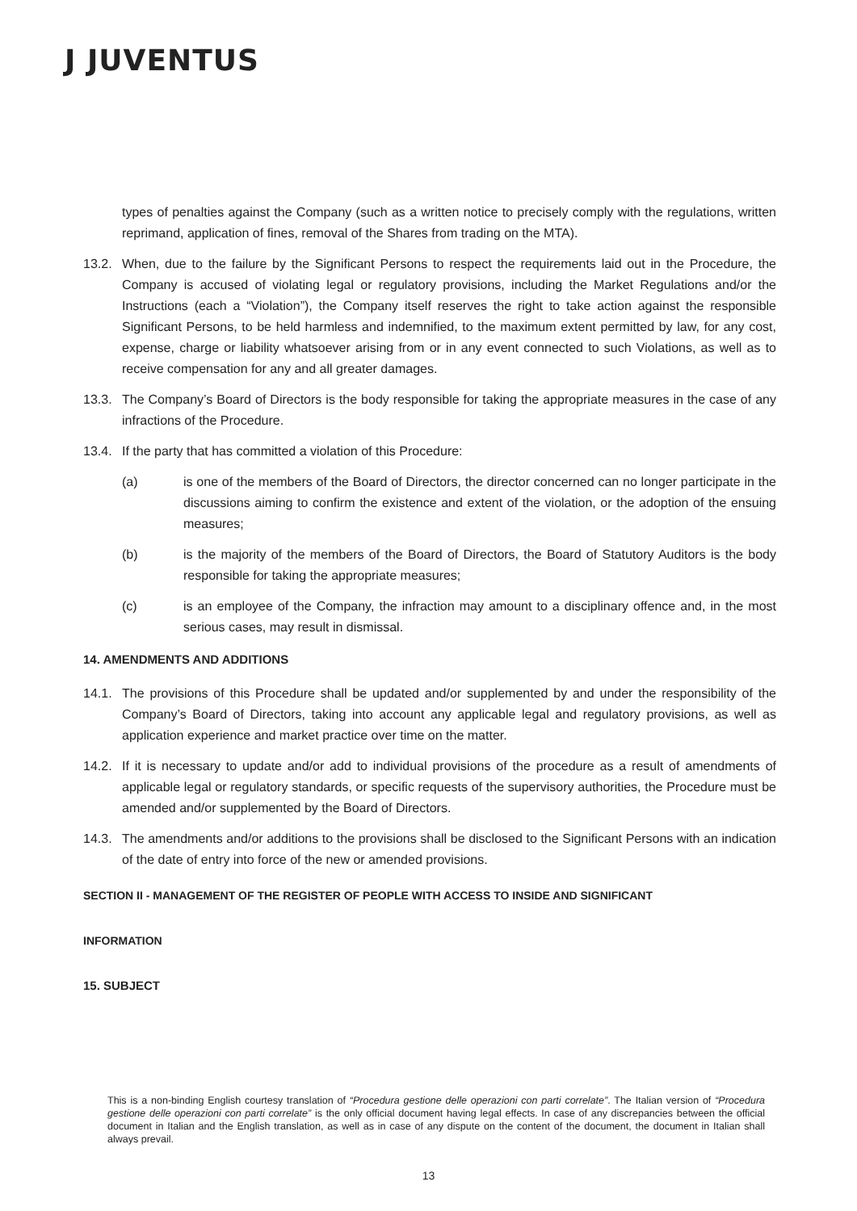J JUVENTUS
types of penalties against the Company (such as a written notice to precisely comply with the regulations, written reprimand, application of fines, removal of the Shares from trading on the MTA).
13.2. When, due to the failure by the Significant Persons to respect the requirements laid out in the Procedure, the Company is accused of violating legal or regulatory provisions, including the Market Regulations and/or the Instructions (each a “Violation”), the Company itself reserves the right to take action against the responsible Significant Persons, to be held harmless and indemnified, to the maximum extent permitted by law, for any cost, expense, charge or liability whatsoever arising from or in any event connected to such Violations, as well as to receive compensation for any and all greater damages.
13.3. The Company’s Board of Directors is the body responsible for taking the appropriate measures in the case of any infractions of the Procedure.
13.4. If the party that has committed a violation of this Procedure:
(a) is one of the members of the Board of Directors, the director concerned can no longer participate in the discussions aiming to confirm the existence and extent of the violation, or the adoption of the ensuing measures;
(b) is the majority of the members of the Board of Directors, the Board of Statutory Auditors is the body responsible for taking the appropriate measures;
(c) is an employee of the Company, the infraction may amount to a disciplinary offence and, in the most serious cases, may result in dismissal.
14. AMENDMENTS AND ADDITIONS
14.1. The provisions of this Procedure shall be updated and/or supplemented by and under the responsibility of the Company’s Board of Directors, taking into account any applicable legal and regulatory provisions, as well as application experience and market practice over time on the matter.
14.2. If it is necessary to update and/or add to individual provisions of the procedure as a result of amendments of applicable legal or regulatory standards, or specific requests of the supervisory authorities, the Procedure must be amended and/or supplemented by the Board of Directors.
14.3. The amendments and/or additions to the provisions shall be disclosed to the Significant Persons with an indication of the date of entry into force of the new or amended provisions.
SECTION II - MANAGEMENT OF THE REGISTER OF PEOPLE WITH ACCESS TO INSIDE AND SIGNIFICANT
INFORMATION
15. SUBJECT
This is a non-binding English courtesy translation of “Procedura gestione delle operazioni con parti correlate”. The Italian version of “Procedura gestione delle operazioni con parti correlate” is the only official document having legal effects. In case of any discrepancies between the official document in Italian and the English translation, as well as in case of any dispute on the content of the document, the document in Italian shall always prevail.
13